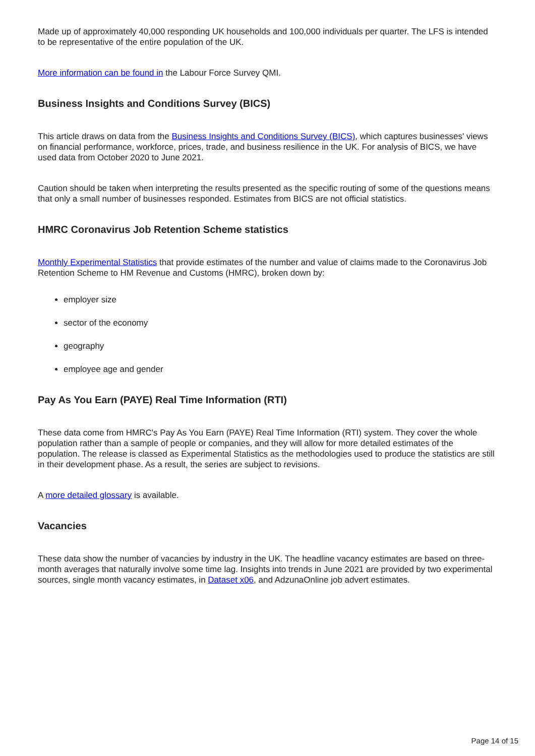Made up of approximately 40,000 responding UK households and 100,000 individuals per quarter. The LFS is intended to be representative of the entire population of the UK.
More information can be found in the Labour Force Survey QMI.
Business Insights and Conditions Survey (BICS)
This article draws on data from the Business Insights and Conditions Survey (BICS), which captures businesses' views on financial performance, workforce, prices, trade, and business resilience in the UK. For analysis of BICS, we have used data from October 2020 to June 2021.
Caution should be taken when interpreting the results presented as the specific routing of some of the questions means that only a small number of businesses responded. Estimates from BICS are not official statistics.
HMRC Coronavirus Job Retention Scheme statistics
Monthly Experimental Statistics that provide estimates of the number and value of claims made to the Coronavirus Job Retention Scheme to HM Revenue and Customs (HMRC), broken down by:
employer size
sector of the economy
geography
employee age and gender
Pay As You Earn (PAYE) Real Time Information (RTI)
These data come from HMRC's Pay As You Earn (PAYE) Real Time Information (RTI) system. They cover the whole population rather than a sample of people or companies, and they will allow for more detailed estimates of the population. The release is classed as Experimental Statistics as the methodologies used to produce the statistics are still in their development phase. As a result, the series are subject to revisions.
A more detailed glossary is available.
Vacancies
These data show the number of vacancies by industry in the UK. The headline vacancy estimates are based on three-month averages that naturally involve some time lag. Insights into trends in June 2021 are provided by two experimental sources, single month vacancy estimates, in Dataset x06, and AdzunaOnline job advert estimates.
Page 14 of 15